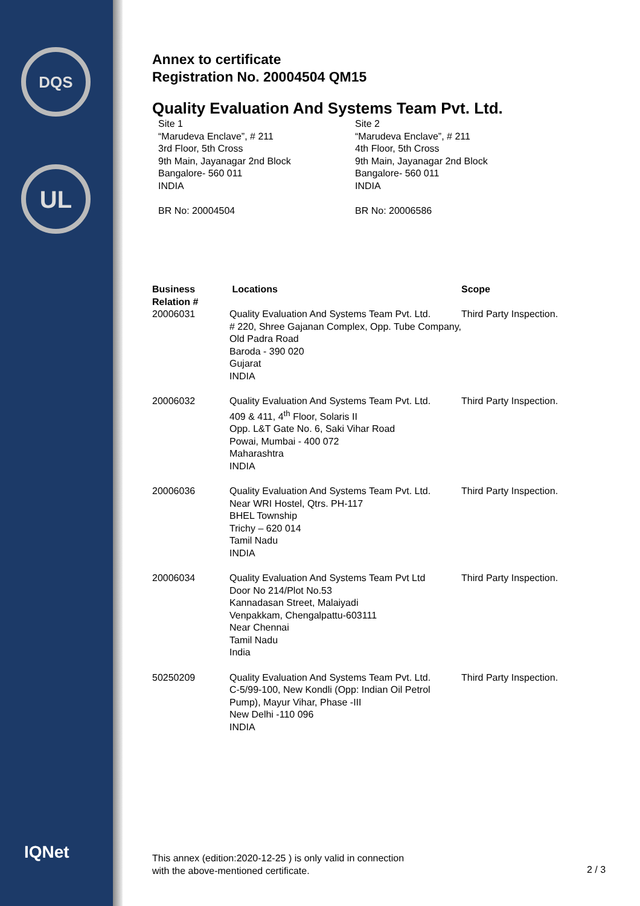DQS
UL
IQNet
Annex to certificate
Registration No. 20004504 QM15
Quality Evaluation And Systems Team Pvt. Ltd.
Site 1
“Marudeva Enclave”, # 211
3rd Floor, 5th Cross
9th Main, Jayanagar 2nd Block
Bangalore- 560 011
INDIA
BR No: 20004504
Site 2
“Marudeva Enclave”, # 211
4th Floor, 5th Cross
9th Main, Jayanagar 2nd Block
Bangalore- 560 011
INDIA
BR No: 20006586
| Business Relation # | Locations | Scope |
| --- | --- | --- |
| 20006031 | Quality Evaluation And Systems Team Pvt. Ltd. # 220, Shree Gajanan Complex, Opp. Tube Company, Old Padra Road Baroda - 390 020 Gujarat INDIA | Third Party Inspection. |
| 20006032 | Quality Evaluation And Systems Team Pvt. Ltd. 409 & 411, 4<sup>th</sup> Floor, Solaris II Opp. L&T Gate No. 6, Saki Vihar Road Powai, Mumbai - 400 072 Maharashtra INDIA | Third Party Inspection. |
| 20006036 | Quality Evaluation And Systems Team Pvt. Ltd. Near WRI Hostel, Qtrs. PH-117 BHEL Township Trichy – 620 014 Tamil Nadu INDIA | Third Party Inspection. |
| 20006034 | Quality Evaluation And Systems Team Pvt Ltd Door No 214/Plot No.53 Kannadasan Street, Malaiyadi Venpakkam, Chengalpattu-603111 Near Chennai Tamil Nadu India | Third Party Inspection. |
| 50250209 | Quality Evaluation And Systems Team Pvt. Ltd. C-5/99-100, New Kondli (Opp: Indian Oil Petrol Pump), Mayur Vihar, Phase -III New Delhi -110 096 INDIA | Third Party Inspection. |
This annex (edition:2020-12-25 ) is only valid in connection
with the above-mentioned certificate.
2 / 3